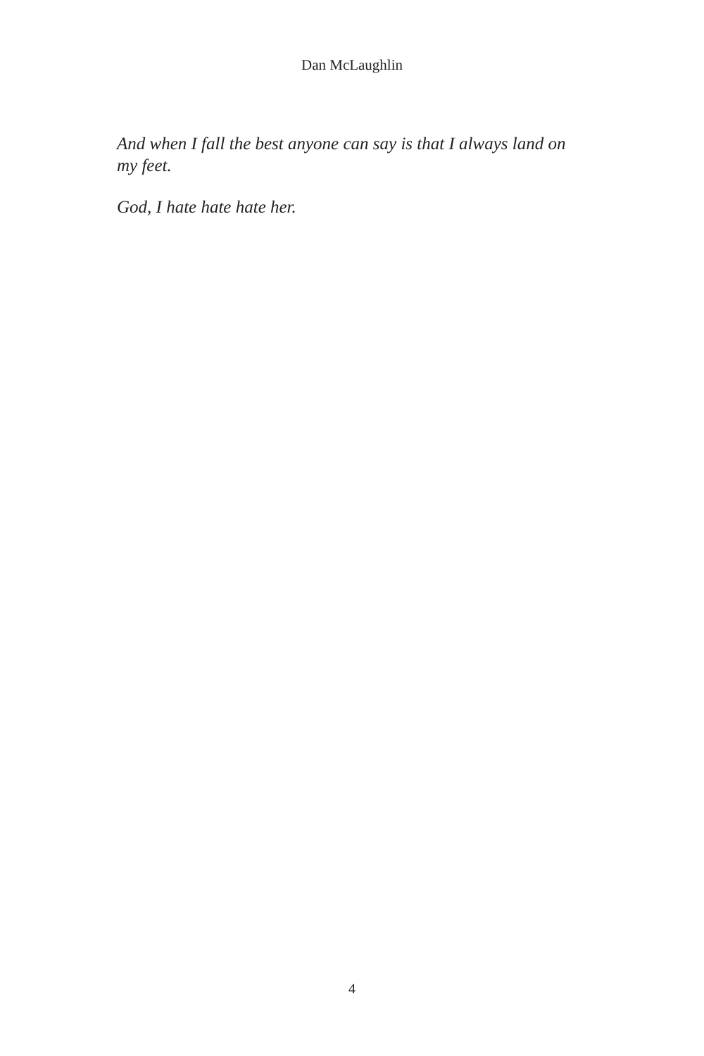Dan McLaughlin
And when I fall the best anyone can say is that I always land on my feet.
God, I hate hate hate her.
4